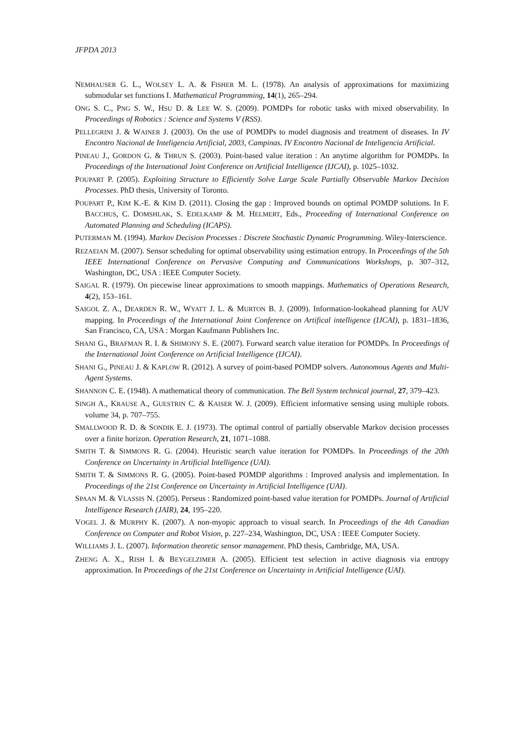JFPDA 2013
NEMHAUSER G. L., WOLSEY L. A. & FISHER M. L. (1978). An analysis of approximations for maximizing submodular set functions I. Mathematical Programming, 14(1), 265–294.
ONG S. C., PNG S. W., HSU D. & LEE W. S. (2009). POMDPs for robotic tasks with mixed observability. In Proceedings of Robotics : Science and Systems V (RSS).
PELLEGRINI J. & WAINER J. (2003). On the use of POMDPs to model diagnosis and treatment of diseases. In IV Encontro Nacional de Inteligencia Artificial, 2003, Campinas. IV Encontro Nacional de Inteligencia Artificial.
PINEAU J., GORDON G. & THRUN S. (2003). Point-based value iteration : An anytime algorithm for POMDPs. In Proceedings of the International Joint Conference on Artificial Intelligence (IJCAI), p. 1025–1032.
POUPART P. (2005). Exploiting Structure to Efficiently Solve Large Scale Partially Observable Markov Decision Processes. PhD thesis, University of Toronto.
POUPART P., KIM K.-E. & KIM D. (2011). Closing the gap : Improved bounds on optimal POMDP solutions. In F. BACCHUS, C. DOMSHLAK, S. EDELKAMP & M. HELMERT, Eds., Proceeding of International Conference on Automated Planning and Scheduling (ICAPS).
PUTERMAN M. (1994). Markov Decision Processes : Discrete Stochastic Dynamic Programming. Wiley-Interscience.
REZAEIAN M. (2007). Sensor scheduling for optimal observability using estimation entropy. In Proceedings of the 5th IEEE International Conference on Pervasive Computing and Communications Workshops, p. 307–312, Washington, DC, USA : IEEE Computer Society.
SAIGAL R. (1979). On piecewise linear approximations to smooth mappings. Mathematics of Operations Research, 4(2), 153–161.
SAIGOL Z. A., DEARDEN R. W., WYATT J. L. & MURTON B. J. (2009). Information-lookahead planning for AUV mapping. In Proceedings of the International Joint Conference on Artifical intelligence (IJCAI), p. 1831–1836, San Francisco, CA, USA : Morgan Kaufmann Publishers Inc.
SHANI G., BRAFMAN R. I. & SHIMONY S. E. (2007). Forward search value iteration for POMDPs. In Proceedings of the International Joint Conference on Artificial Intelligence (IJCAI).
SHANI G., PINEAU J. & KAPLOW R. (2012). A survey of point-based POMDP solvers. Autonomous Agents and Multi-Agent Systems.
SHANNON C. E. (1948). A mathematical theory of communication. The Bell System technical journal, 27, 379–423.
SINGH A., KRAUSE A., GUESTRIN C. & KAISER W. J. (2009). Efficient informative sensing using multiple robots. volume 34, p. 707–755.
SMALLWOOD R. D. & SONDIK E. J. (1973). The optimal control of partially observable Markov decision processes over a finite horizon. Operation Research, 21, 1071–1088.
SMITH T. & SIMMONS R. G. (2004). Heuristic search value iteration for POMDPs. In Proceedings of the 20th Conference on Uncertainty in Artificial Intelligence (UAI).
SMITH T. & SIMMONS R. G. (2005). Point-based POMDP algorithms : Improved analysis and implementation. In Proceedings of the 21st Conference on Uncertainty in Artificial Intelligence (UAI).
SPAAN M. & VLASSIS N. (2005). Perseus : Randomized point-based value iteration for POMDPs. Journal of Artificial Intelligence Research (JAIR), 24, 195–220.
VOGEL J. & MURPHY K. (2007). A non-myopic approach to visual search. In Proceedings of the 4th Canadian Conference on Computer and Robot Vision, p. 227–234, Washington, DC, USA : IEEE Computer Society.
WILLIAMS J. L. (2007). Information theoretic sensor management. PhD thesis, Cambridge, MA, USA.
ZHENG A. X., RISH I. & BEYGELZIMER A. (2005). Efficient test selection in active diagnosis via entropy approximation. In Proceedings of the 21st Conference on Uncertainty in Artificial Intelligence (UAI).